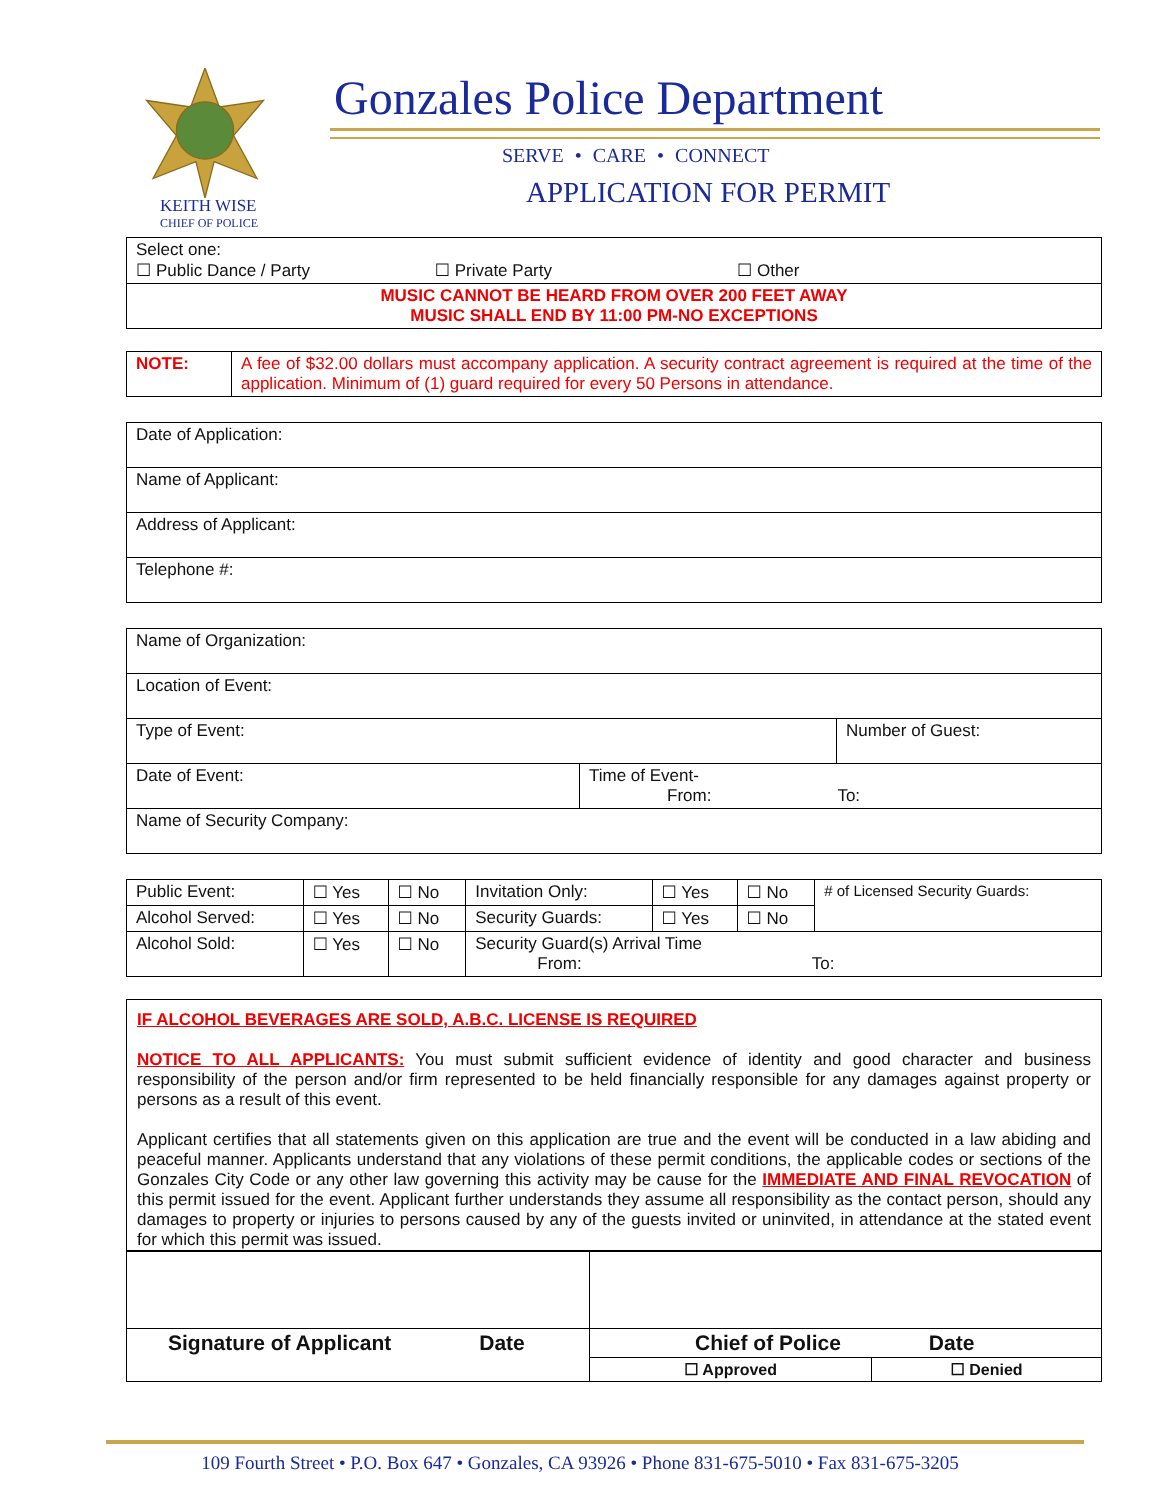KEITH WISE
CHIEF OF POLICE
Gonzales Police Department
SERVE • CARE • CONNECT
APPLICATION FOR PERMIT
| Select one: ☐ Public Dance / Party ☐ Private Party ☐ Other |
| MUSIC CANNOT BE HEARD FROM OVER 200 FEET AWAY MUSIC SHALL END BY 11:00 PM-NO EXCEPTIONS |
| NOTE: | A fee of $32.00 dollars must accompany application. A security contract agreement is required at the time of the application. Minimum of (1) guard required for every 50 Persons in attendance. |
| Date of Application: |
| Name of Applicant: |
| Address of Applicant: |
| Telephone #: |
| Name of Organization: | | |
| Location of Event: | | |
| Type of Event: | | Number of Guest: |
| Date of Event: | Time of Event- From: To: | |
| Name of Security Company: | | |
| Public Event: | ☐ Yes | ☐ No | Invitation Only: | ☐ Yes | ☐ No | # of Licensed Security Guards: |
| Alcohol Served: | ☐ Yes | ☐ No | Security Guards: | ☐ Yes | ☐ No | |
| Alcohol Sold: | ☐ Yes | ☐ No | Security Guard(s) Arrival Time From: To: | | | |
IF ALCOHOL BEVERAGES ARE SOLD, A.B.C. LICENSE IS REQUIRED
NOTICE TO ALL APPLICANTS: You must submit sufficient evidence of identity and good character and business responsibility of the person and/or firm represented to be held financially responsible for any damages against property or persons as a result of this event.
Applicant certifies that all statements given on this application are true and the event will be conducted in a law abiding and peaceful manner. Applicants understand that any violations of these permit conditions, the applicable codes or sections of the Gonzales City Code or any other law governing this activity may be cause for the IMMEDIATE AND FINAL REVOCATION of this permit issued for the event. Applicant further understands they assume all responsibility as the contact person, should any damages to property or injuries to persons caused by any of the guests invited or uninvited, in attendance at the stated event for which this permit was issued.
| Signature of Applicant Date | Chief of Police Date | |
| | ☐ Approved | ☐ Denied |
109 Fourth Street • P.O. Box 647 • Gonzales, CA 93926 • Phone 831-675-5010 • Fax 831-675-3205